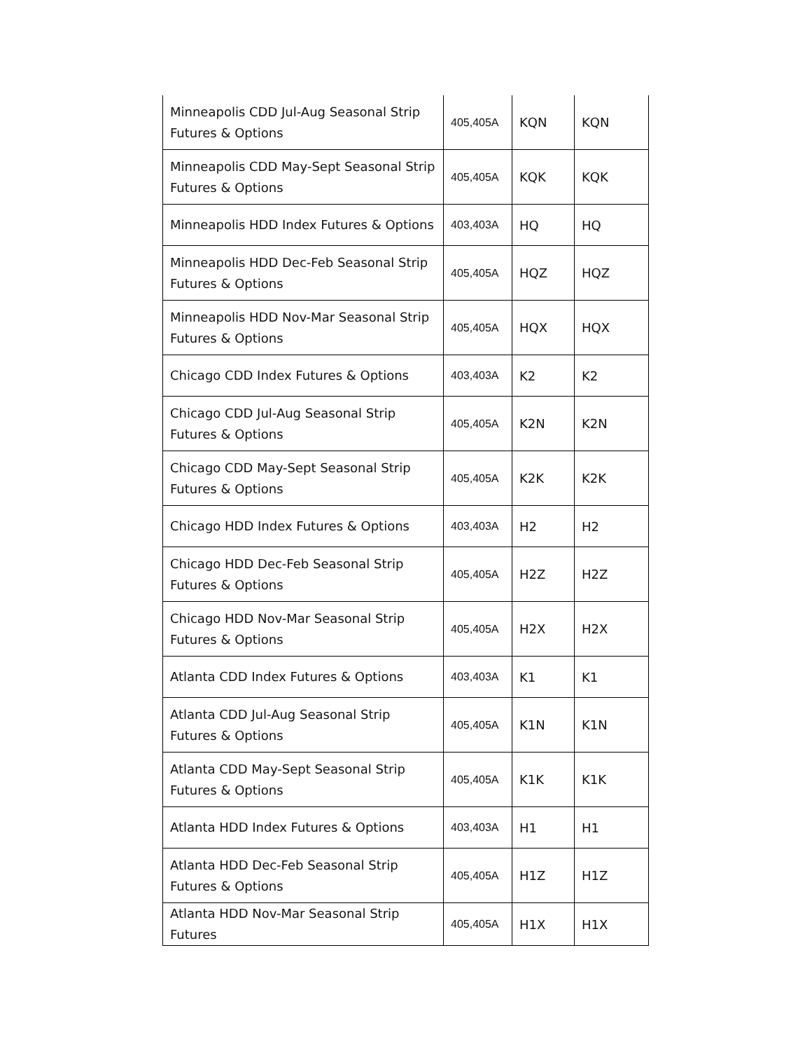| Minneapolis CDD Jul-Aug Seasonal Strip Futures & Options | 405,405A | KQN | KQN |
| Minneapolis CDD May-Sept Seasonal Strip Futures & Options | 405,405A | KQK | KQK |
| Minneapolis HDD Index Futures & Options | 403,403A | HQ | HQ |
| Minneapolis HDD Dec-Feb Seasonal Strip Futures & Options | 405,405A | HQZ | HQZ |
| Minneapolis HDD Nov-Mar Seasonal Strip Futures & Options | 405,405A | HQX | HQX |
| Chicago CDD Index Futures & Options | 403,403A | K2 | K2 |
| Chicago CDD Jul-Aug Seasonal Strip Futures & Options | 405,405A | K2N | K2N |
| Chicago CDD May-Sept Seasonal Strip Futures & Options | 405,405A | K2K | K2K |
| Chicago HDD Index Futures & Options | 403,403A | H2 | H2 |
| Chicago HDD Dec-Feb Seasonal Strip Futures & Options | 405,405A | H2Z | H2Z |
| Chicago HDD Nov-Mar Seasonal Strip Futures & Options | 405,405A | H2X | H2X |
| Atlanta CDD Index Futures & Options | 403,403A | K1 | K1 |
| Atlanta CDD Jul-Aug Seasonal Strip Futures & Options | 405,405A | K1N | K1N |
| Atlanta CDD May-Sept Seasonal Strip Futures & Options | 405,405A | K1K | K1K |
| Atlanta HDD Index Futures & Options | 403,403A | H1 | H1 |
| Atlanta HDD Dec-Feb Seasonal Strip Futures & Options | 405,405A | H1Z | H1Z |
| Atlanta HDD Nov-Mar Seasonal Strip Futures | 405,405A | H1X | H1X |